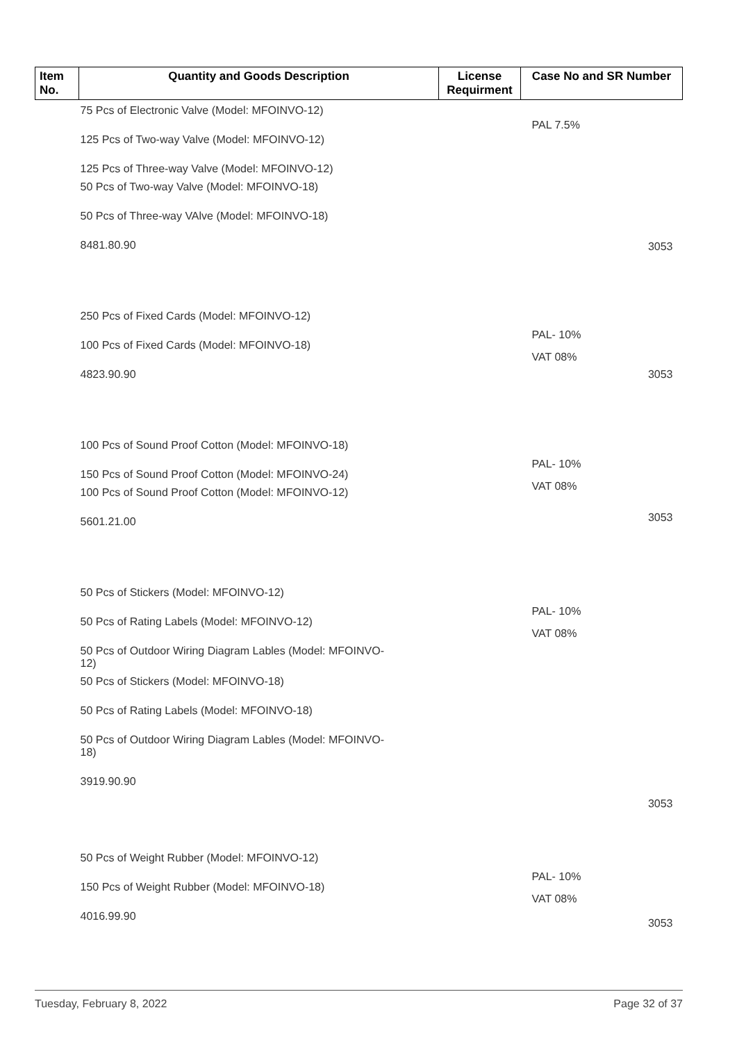| Item No. | Quantity and Goods Description | License Requirment | Case No and SR Number |
| --- | --- | --- | --- |
| 75 Pcs of Electronic Valve (Model: MFOINVO-12) 125 Pcs of Two-way Valve (Model: MFOINVO-12) 125 Pcs of Three-way Valve (Model: MFOINVO-12) 50 Pcs of Two-way Valve (Model: MFOINVO-18) 50 Pcs of Three-way VAlve (Model: MFOINVO-18) 8481.80.90 | | | PAL 7.5% 3053 |
| 250 Pcs of Fixed Cards (Model: MFOINVO-12) 100 Pcs of Fixed Cards (Model: MFOINVO-18) 4823.90.90 | | | PAL- 10% VAT 08% 3053 |
| 100 Pcs of Sound Proof Cotton (Model: MFOINVO-18) 150 Pcs of Sound Proof Cotton (Model: MFOINVO-24) 100 Pcs of Sound Proof Cotton (Model: MFOINVO-12) 5601.21.00 | | | PAL- 10% VAT 08% 3053 |
| 50 Pcs of Stickers (Model: MFOINVO-12) 50 Pcs of Rating Labels (Model: MFOINVO-12) 50 Pcs of Outdoor Wiring Diagram Lables (Model: MFOINVO- 12) 50 Pcs of Stickers (Model: MFOINVO-18) 50 Pcs of Rating Labels (Model: MFOINVO-18) 50 Pcs of Outdoor Wiring Diagram Lables (Model: MFOINVO- 18) 3919.90.90 | | | PAL- 10% VAT 08% 3053 |
| 50 Pcs of Weight Rubber (Model: MFOINVO-12) 150 Pcs of Weight Rubber (Model: MFOINVO-18) 4016.99.90 | | | PAL- 10% VAT 08% 3053 |
Tuesday, February 8, 2022 Page 32 of 37